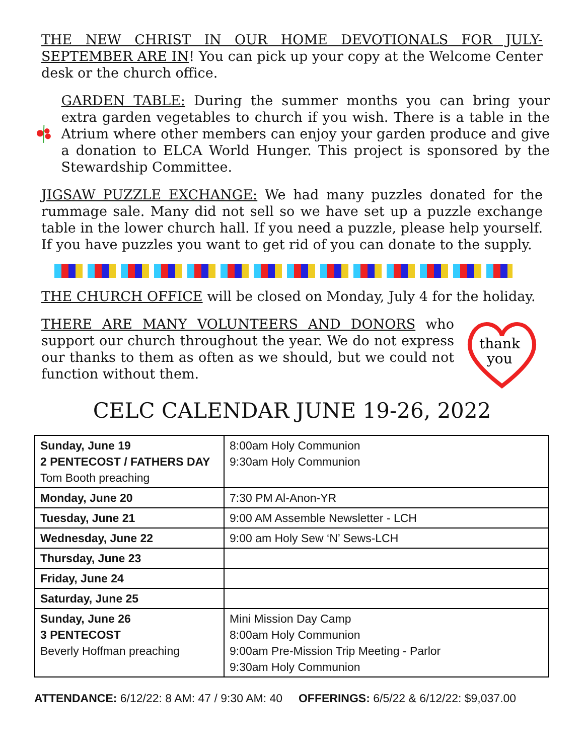THE NEW CHRIST IN OUR HOME DEVOTIONALS FOR JULY-SEPTEMBER ARE IN! You can pick up your copy at the Welcome Center desk or the church office.
GARDEN TABLE: During the summer months you can bring your extra garden vegetables to church if you wish. There is a table in the Atrium where other members can enjoy your garden produce and give a donation to ELCA World Hunger. This project is sponsored by the Stewardship Committee.
JIGSAW PUZZLE EXCHANGE: We had many puzzles donated for the rummage sale. Many did not sell so we have set up a puzzle exchange table in the lower church hall. If you need a puzzle, please help yourself. If you have puzzles you want to get rid of you can donate to the supply.
THE CHURCH OFFICE will be closed on Monday, July 4 for the holiday.
THERE ARE MANY VOLUNTEERS AND DONORS who support our church throughout the year. We do not express our thanks to them as often as we should, but we could not function without them.
thank
you
CELC CALENDAR JUNE 19-26, 2022
| Sunday, June 19 2 PENTECOST / FATHERS DAY Tom Booth preaching | 8:00am Holy Communion 9:30am Holy Communion |
| Monday, June 20 | 7:30 PM Al-Anon-YR |
| Tuesday, June 21 | 9:00 AM Assemble Newsletter - LCH |
| Wednesday, June 22 | 9:00 am Holy Sew ‘N’ Sews-LCH |
| Thursday, June 23 | |
| Friday, June 24 | |
| Saturday, June 25 | |
| Sunday, June 26 3 PENTECOST Beverly Hoffman preaching | Mini Mission Day Camp 8:00am Holy Communion 9:00am Pre-Mission Trip Meeting - Parlor 9:30am Holy Communion |
ATTENDANCE: 6/12/22: 8 AM: 47 / 9:30 AM: 40 OFFERINGS: 6/5/22 & 6/12/22: $9,037.00